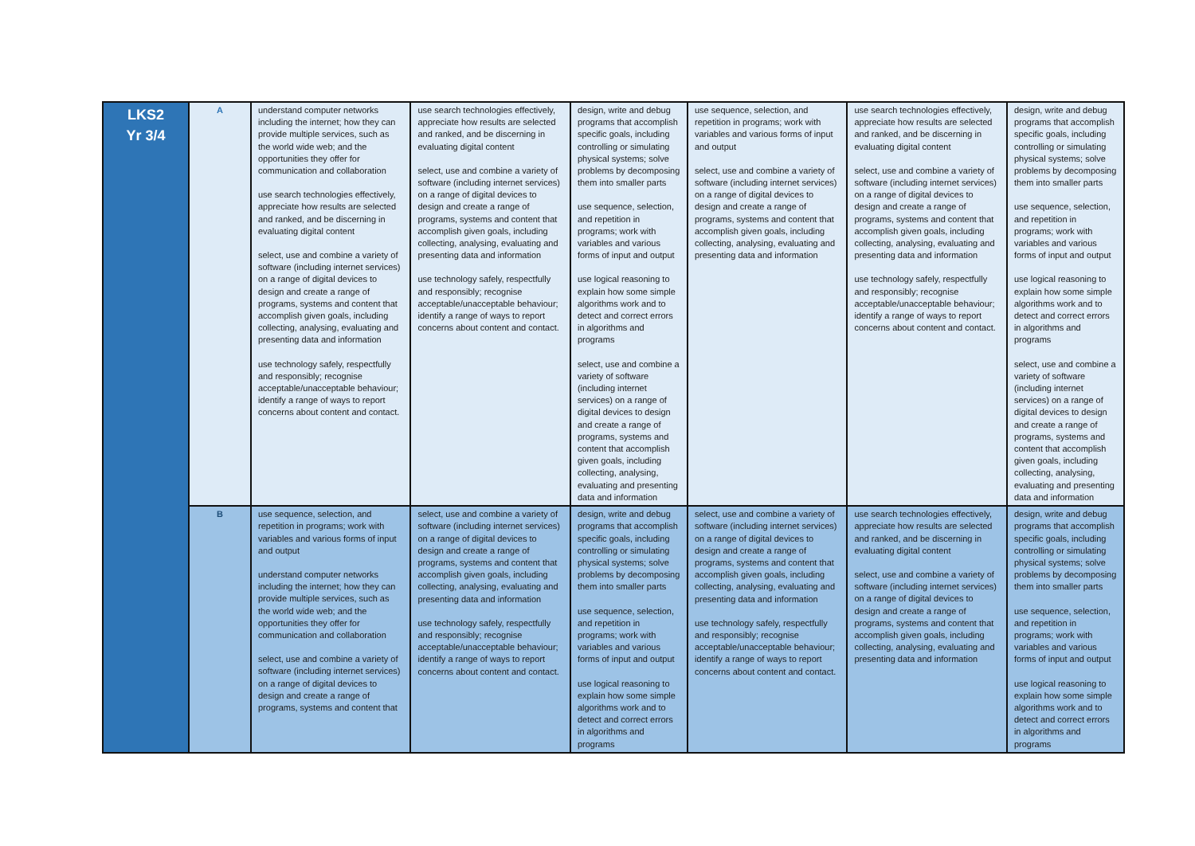| LKS2 Yr 3/4 | A | understand computer networks including the internet; how they can provide multiple services, such as the world wide web; and the opportunities they offer for communication and collaboration use search technologies effectively, appreciate how results are selected and ranked, and be discerning in evaluating digital content select, use and combine a variety of software (including internet services) on a range of digital devices to design and create a range of programs, systems and content that accomplish given goals, including collecting, analysing, evaluating and presenting data and information use technology safely, respectfully and responsibly; recognise acceptable/unacceptable behaviour; identify a range of ways to report concerns about content and contact. | use search technologies effectively, appreciate how results are selected and ranked, and be discerning in evaluating digital content select, use and combine a variety of software (including internet services) on a range of digital devices to design and create a range of programs, systems and content that accomplish given goals, including collecting, analysing, evaluating and presenting data and information use technology safely, respectfully and responsibly; recognise acceptable/unacceptable behaviour; identify a range of ways to report concerns about content and contact. | design, write and debug programs that accomplish specific goals, including controlling or simulating physical systems; solve problems by decomposing them into smaller parts use sequence, selection, and repetition in programs; work with variables and various forms of input and output use logical reasoning to explain how some simple algorithms work and to detect and correct errors in algorithms and programs select, use and combine a variety of software (including internet services) on a range of digital devices to design and create a range of programs, systems and content that accomplish given goals, including collecting, analysing, evaluating and presenting data and information | use sequence, selection, and repetition in programs; work with variables and various forms of input and output select, use and combine a variety of software (including internet services) on a range of digital devices to design and create a range of programs, systems and content that accomplish given goals, including collecting, analysing, evaluating and presenting data and information | use search technologies effectively, appreciate how results are selected and ranked, and be discerning in evaluating digital content select, use and combine a variety of software (including internet services) on a range of digital devices to design and create a range of programs, systems and content that accomplish given goals, including collecting, analysing, evaluating and presenting data and information use technology safely, respectfully and responsibly; recognise acceptable/unacceptable behaviour; identify a range of ways to report concerns about content and contact. | design, write and debug programs that accomplish specific goals, including controlling or simulating physical systems; solve problems by decomposing them into smaller parts use sequence, selection, and repetition in programs; work with variables and various forms of input and output use logical reasoning to explain how some simple algorithms work and to detect and correct errors in algorithms and programs select, use and combine a variety of software (including internet services) on a range of digital devices to design and create a range of programs, systems and content that accomplish given goals, including collecting, analysing, evaluating and presenting data and information |
| | B | use sequence, selection, and repetition in programs; work with variables and various forms of input and output understand computer networks including the internet; how they can provide multiple services, such as the world wide web; and the opportunities they offer for communication and collaboration select, use and combine a variety of software (including internet services) on a range of digital devices to design and create a range of programs, systems and content that | select, use and combine a variety of software (including internet services) on a range of digital devices to design and create a range of programs, systems and content that accomplish given goals, including collecting, analysing, evaluating and presenting data and information use technology safely, respectfully and responsibly; recognise acceptable/unacceptable behaviour; identify a range of ways to report concerns about content and contact. | design, write and debug programs that accomplish specific goals, including controlling or simulating physical systems; solve problems by decomposing them into smaller parts use sequence, selection, and repetition in programs; work with variables and various forms of input and output use logical reasoning to explain how some simple algorithms work and to detect and correct errors in algorithms and programs | select, use and combine a variety of software (including internet services) on a range of digital devices to design and create a range of programs, systems and content that accomplish given goals, including collecting, analysing, evaluating and presenting data and information use technology safely, respectfully and responsibly; recognise acceptable/unacceptable behaviour; identify a range of ways to report concerns about content and contact. | use search technologies effectively, appreciate how results are selected and ranked, and be discerning in evaluating digital content select, use and combine a variety of software (including internet services) on a range of digital devices to design and create a range of programs, systems and content that accomplish given goals, including collecting, analysing, evaluating and presenting data and information | design, write and debug programs that accomplish specific goals, including controlling or simulating physical systems; solve problems by decomposing them into smaller parts use sequence, selection, and repetition in programs; work with variables and various forms of input and output use logical reasoning to explain how some simple algorithms work and to detect and correct errors in algorithms and programs |